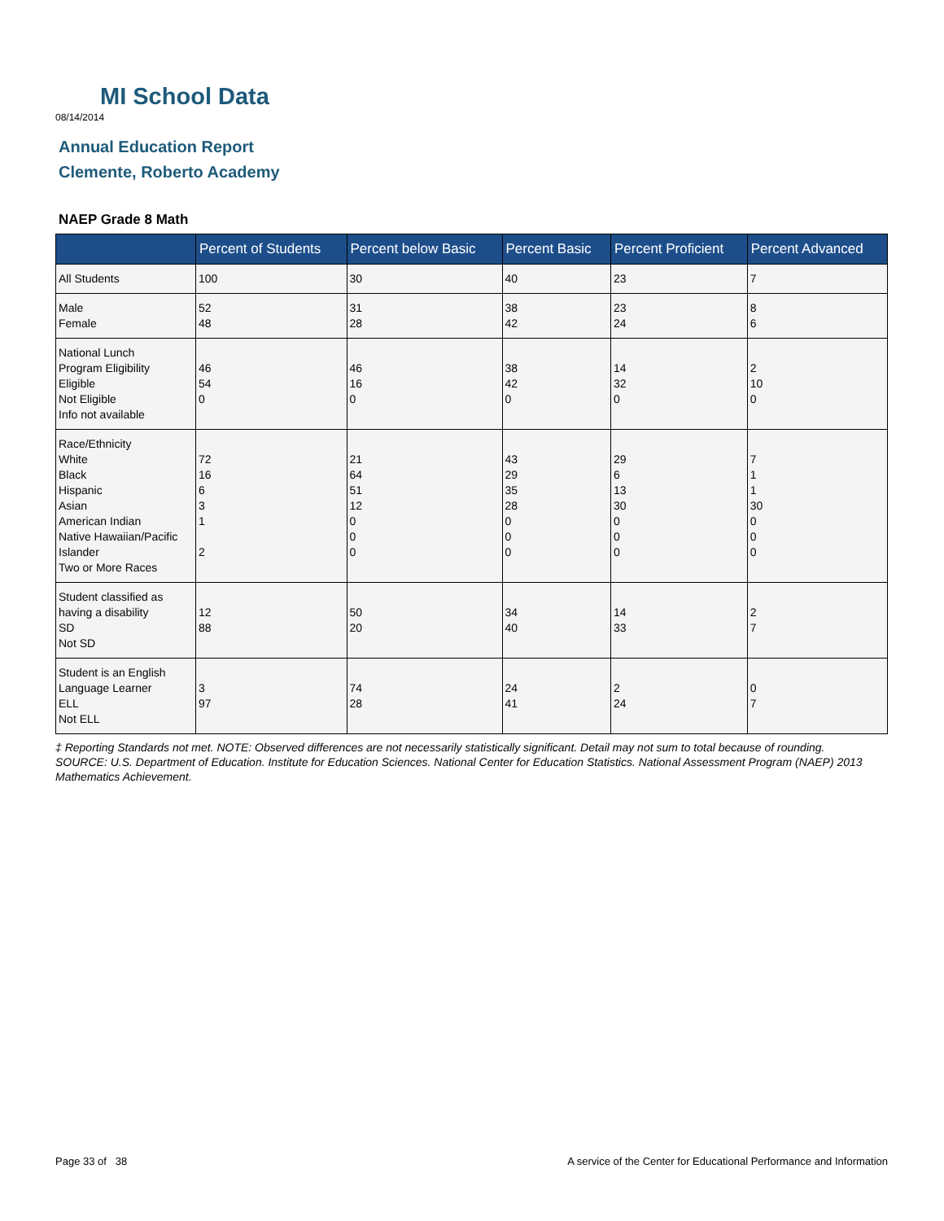MI School Data
08/14/2014
Annual Education Report
Clemente, Roberto Academy
NAEP Grade 8 Math
| | Percent of Students | Percent below Basic | Percent Basic | Percent Proficient | Percent Advanced |
| --- | --- | --- | --- | --- | --- |
| All Students | 100 | 30 | 40 | 23 | 7 |
| Male Female | 52 48 | 31 28 | 38 42 | 23 24 | 8 6 |
| National Lunch Program Eligibility Eligible Not Eligible Info not available | 46 54 0 | 46 16 0 | 38 42 0 | 14 32 0 | 2 10 0 |
| Race/Ethnicity White Black Hispanic Asian American Indian Native Hawaiian/Pacific Islander Two or More Races | 72 16 6 3 1 2 | 21 64 51 12 0 0 0 | 43 29 35 28 0 0 0 | 29 6 13 30 0 0 0 | 7 1 1 30 0 0 0 |
| Student classified as having a disability SD Not SD | 12 88 | 50 20 | 34 40 | 14 33 | 2 7 |
| Student is an English Language Learner ELL Not ELL | 3 97 | 74 28 | 24 41 | 2 24 | 0 7 |
‡ Reporting Standards not met. NOTE: Observed differences are not necessarily statistically significant. Detail may not sum to total because of rounding. SOURCE: U.S. Department of Education. Institute for Education Sciences. National Center for Education Statistics. National Assessment Program (NAEP) 2013 Mathematics Achievement.
Page 33 of 38
A service of the Center for Educational Performance and Information